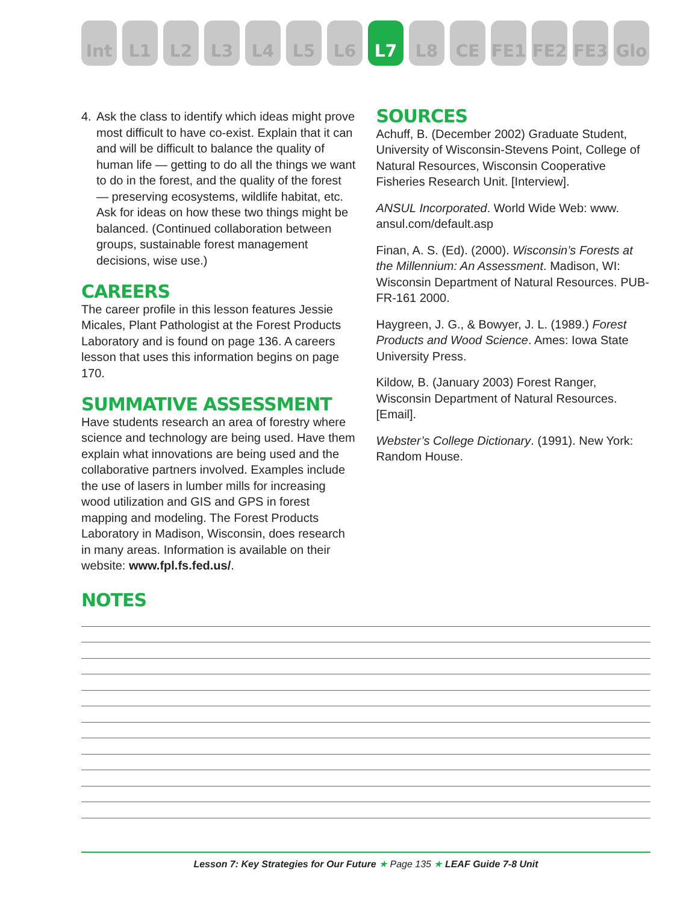Int L1 L2 L3 L4 L5 L6 L7 L8 CE FE1 FE2 FE3 Glo
4. Ask the class to identify which ideas might prove most difficult to have co-exist. Explain that it can and will be difficult to balance the quality of human life — getting to do all the things we want to do in the forest, and the quality of the forest — preserving ecosystems, wildlife habitat, etc. Ask for ideas on how these two things might be balanced. (Continued collaboration between groups, sustainable forest management decisions, wise use.)
CAREERS
The career profile in this lesson features Jessie Micales, Plant Pathologist at the Forest Products Laboratory and is found on page 136. A careers lesson that uses this information begins on page 170.
SUMMATIVE ASSESSMENT
Have students research an area of forestry where science and technology are being used. Have them explain what innovations are being used and the collaborative partners involved. Examples include the use of lasers in lumber mills for increasing wood utilization and GIS and GPS in forest mapping and modeling. The Forest Products Laboratory in Madison, Wisconsin, does research in many areas. Information is available on their website: www.fpl.fs.fed.us/.
SOURCES
Achuff, B. (December 2002) Graduate Student, University of Wisconsin-Stevens Point, College of Natural Resources, Wisconsin Cooperative Fisheries Research Unit. [Interview].
ANSUL Incorporated. World Wide Web: www. ansul.com/default.asp
Finan, A. S. (Ed). (2000). Wisconsin’s Forests at the Millennium: An Assessment. Madison, WI: Wisconsin Department of Natural Resources. PUB-FR-161 2000.
Haygreen, J. G., & Bowyer, J. L. (1989.) Forest Products and Wood Science. Ames: Iowa State University Press.
Kildow, B. (January 2003) Forest Ranger, Wisconsin Department of Natural Resources. [Email].
Webster’s College Dictionary. (1991). New York: Random House.
NOTES
Lesson 7: Key Strategies for Our Future ★ Page 135 ★ LEAF Guide 7-8 Unit